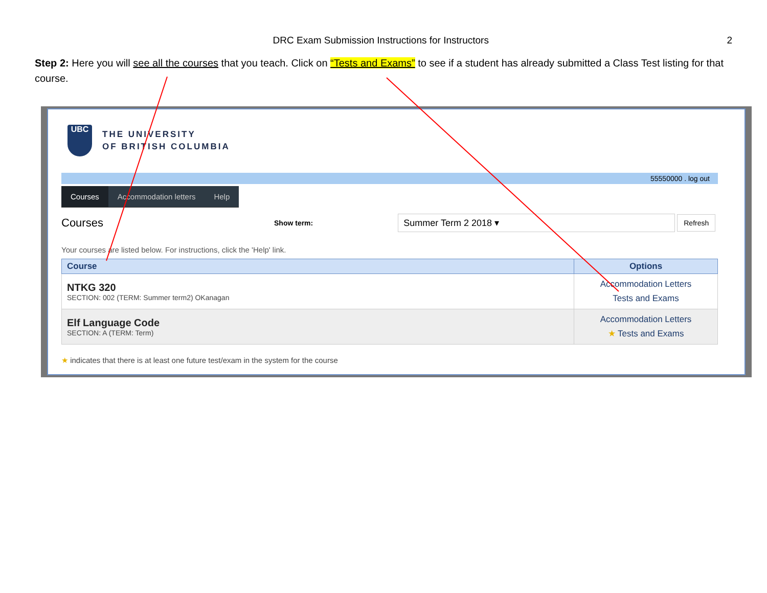DRC Exam Submission Instructions for Instructors 2
Step 2: Here you will see all the courses that you teach. Click on “Tests and Exams” to see if a student has already submitted a Class Test listing for that course.
UBC
THE UNIVERSITY
OF BRITISH COLUMBIA
55550000 . log out
Courses Accommodation letters Help
Courses
Show term:
Summer Term 2 2018 ▾
Refresh
Your courses are listed below. For instructions, click the 'Help' link.
| Course | Options |
| --- | --- |
| NTKG 320 SECTION: 002 (TERM: Summer term2) OKanagan | Accommodation Letters Tests and Exams |
| Elf Language Code SECTION: A (TERM: Term) | Accommodation Letters ★ Tests and Exams |
★ indicates that there is at least one future test/exam in the system for the course